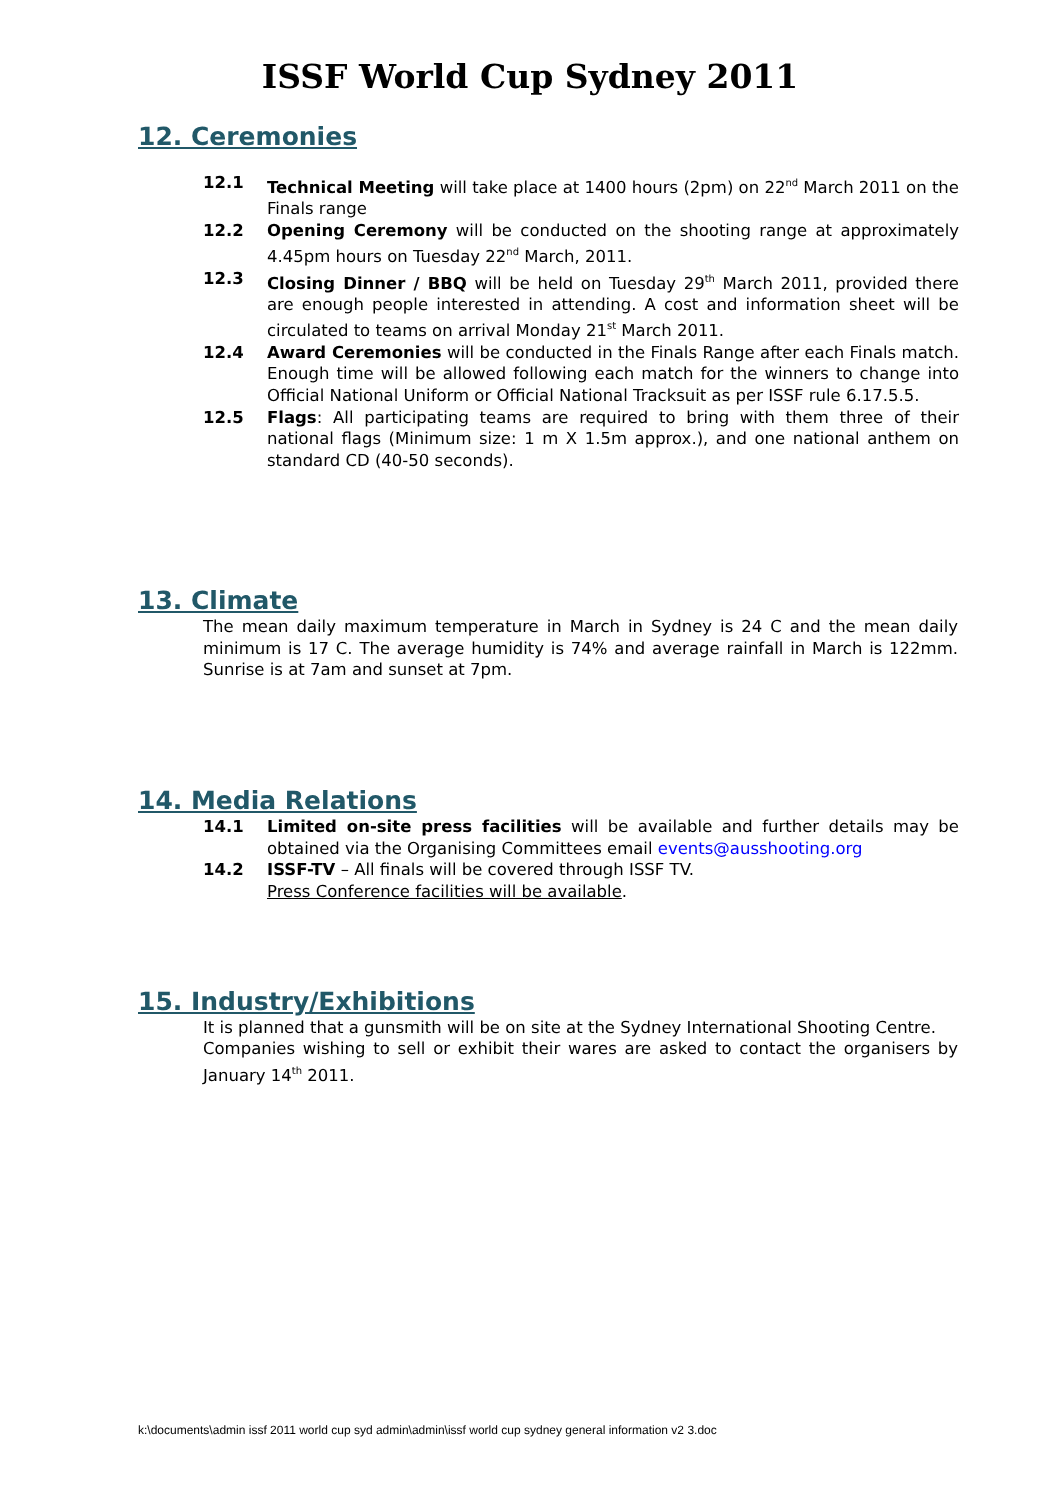ISSF World Cup Sydney 2011
12. Ceremonies
12.1 Technical Meeting will take place at 1400 hours (2pm) on 22<sup>nd</sup> March 2011 on the Finals range
12.2 Opening Ceremony will be conducted on the shooting range at approximately 4.45pm hours on Tuesday 22<sup>nd</sup> March, 2011.
12.3 Closing Dinner / BBQ will be held on Tuesday 29<sup>th</sup> March 2011, provided there are enough people interested in attending. A cost and information sheet will be circulated to teams on arrival Monday 21<sup>st</sup> March 2011.
12.4 Award Ceremonies will be conducted in the Finals Range after each Finals match. Enough time will be allowed following each match for the winners to change into Official National Uniform or Official National Tracksuit as per ISSF rule 6.17.5.5.
12.5 Flags: All participating teams are required to bring with them three of their national flags (Minimum size: 1 m X 1.5m approx.), and one national anthem on standard CD (40-50 seconds).
13. Climate
The mean daily maximum temperature in March in Sydney is 24 C and the mean daily minimum is 17 C. The average humidity is 74% and average rainfall in March is 122mm. Sunrise is at 7am and sunset at 7pm.
14. Media Relations
14.1 Limited on-site press facilities will be available and further details may be obtained via the Organising Committees email events@ausshooting.org
14.2 ISSF-TV – All finals will be covered through ISSF TV.
Press Conference facilities will be available.
15. Industry/Exhibitions
It is planned that a gunsmith will be on site at the Sydney International Shooting Centre.
Companies wishing to sell or exhibit their wares are asked to contact the organisers by January 14<sup>th</sup> 2011.
k:\documents\admin issf 2011 world cup syd admin\admin\issf world cup sydney general information v2 3.doc